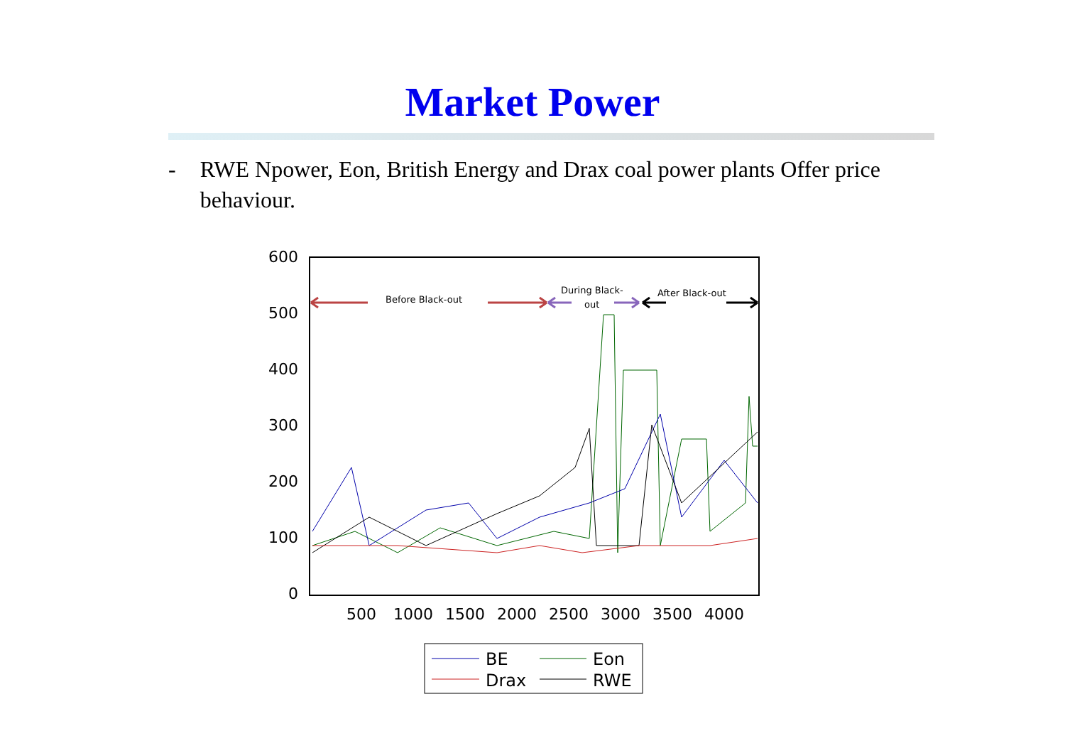Market Power
- RWE Npower, Eon, British Energy and Drax coal power plants Offer price behaviour.
600
500
400
300
200
100
0
500
1000
1500
2000
2500
3000
3500
4000
Before Black-out
During Black-
out
After Black-out
BE
Eon
Drax
RWE